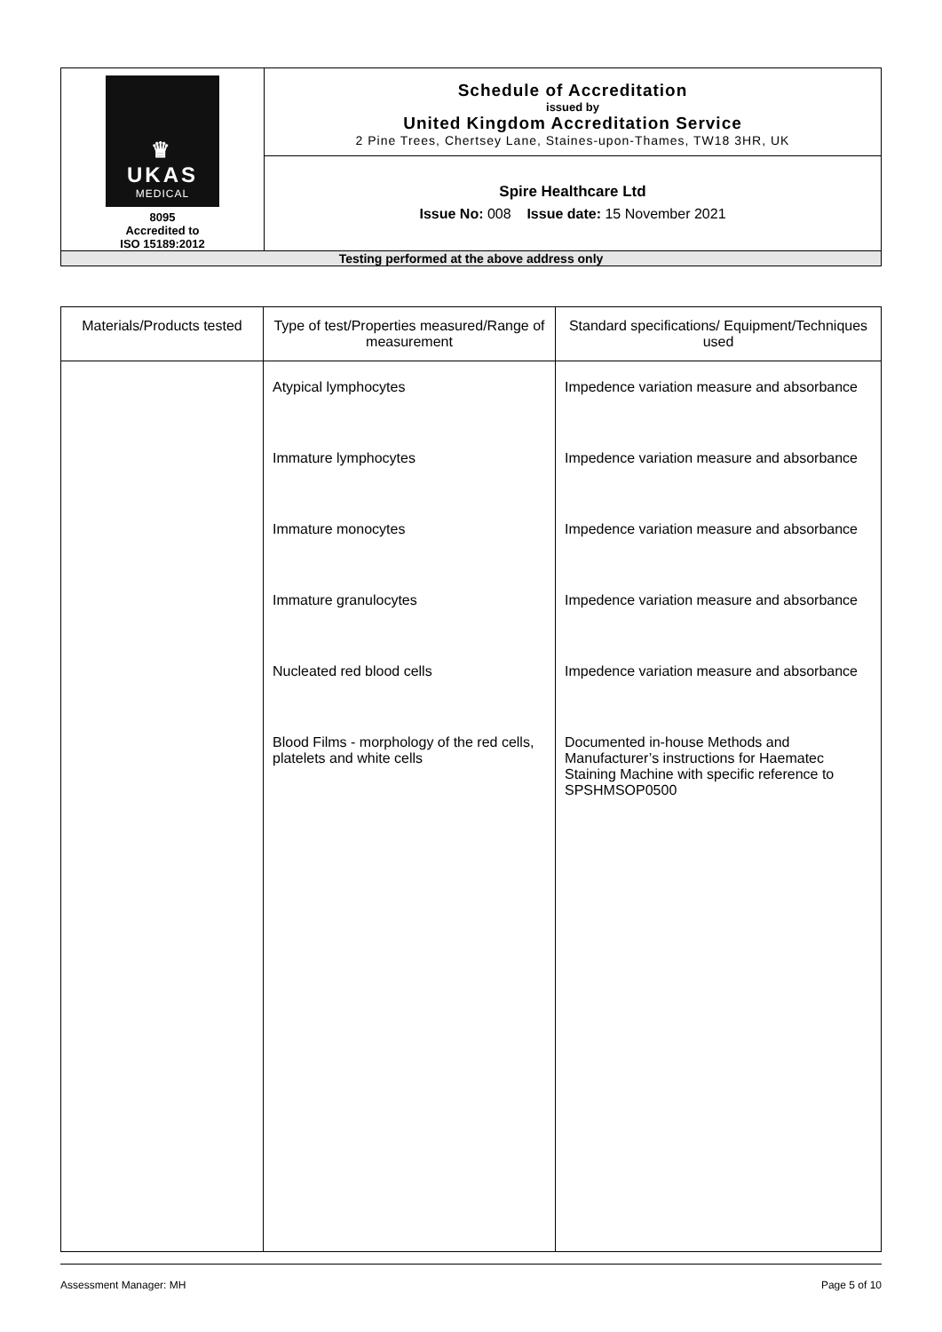| ♛ UKAS MEDICAL 8095 Accredited to ISO 15189:2012 | Schedule of Accreditation issued by United Kingdom Accreditation Service 2 Pine Trees, Chertsey Lane, Staines-upon-Thames, TW18 3HR, UK |
| | Spire Healthcare Ltd Issue No: 008 Issue date: 15 November 2021 |
| Testing performed at the above address only | |
| Materials/Products tested | Type of test/Properties measured/Range of measurement | Standard specifications/ Equipment/Techniques used |
| --- | --- | --- |
| | Atypical lymphocytes Immature lymphocytes Immature monocytes Immature granulocytes Nucleated red blood cells Blood Films - morphology of the red cells, platelets and white cells | Impedence variation measure and absorbance Impedence variation measure and absorbance Impedence variation measure and absorbance Impedence variation measure and absorbance Impedence variation measure and absorbance Documented in-house Methods and Manufacturer’s instructions for Haematec Staining Machine with specific reference to SPSHMSOP0500 |
Assessment Manager: MH Page 5 of 10